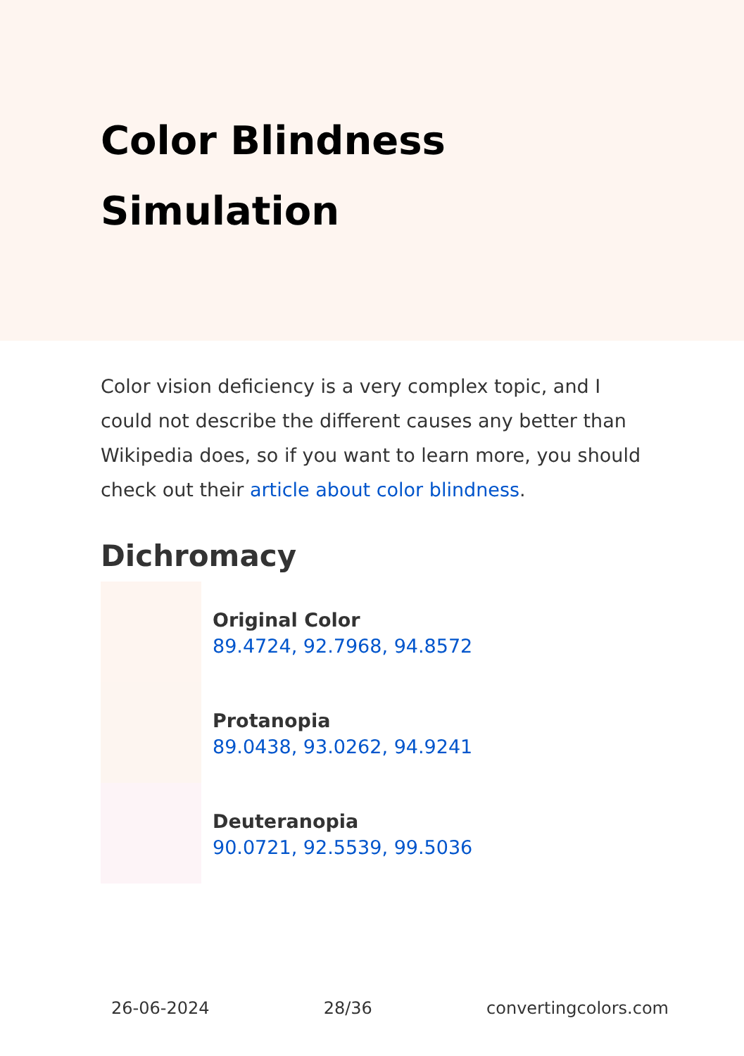Color Blindness Simulation
Color vision deficiency is a very complex topic, and I could not describe the different causes any better than Wikipedia does, so if you want to learn more, you should check out their article about color blindness.
Dichromacy
Original Color
89.4724, 92.7968, 94.8572
Protanopia
89.0438, 93.0262, 94.9241
Deuteranopia
90.0721, 92.5539, 99.5036
26-06-2024 28/36 convertingcolors.com